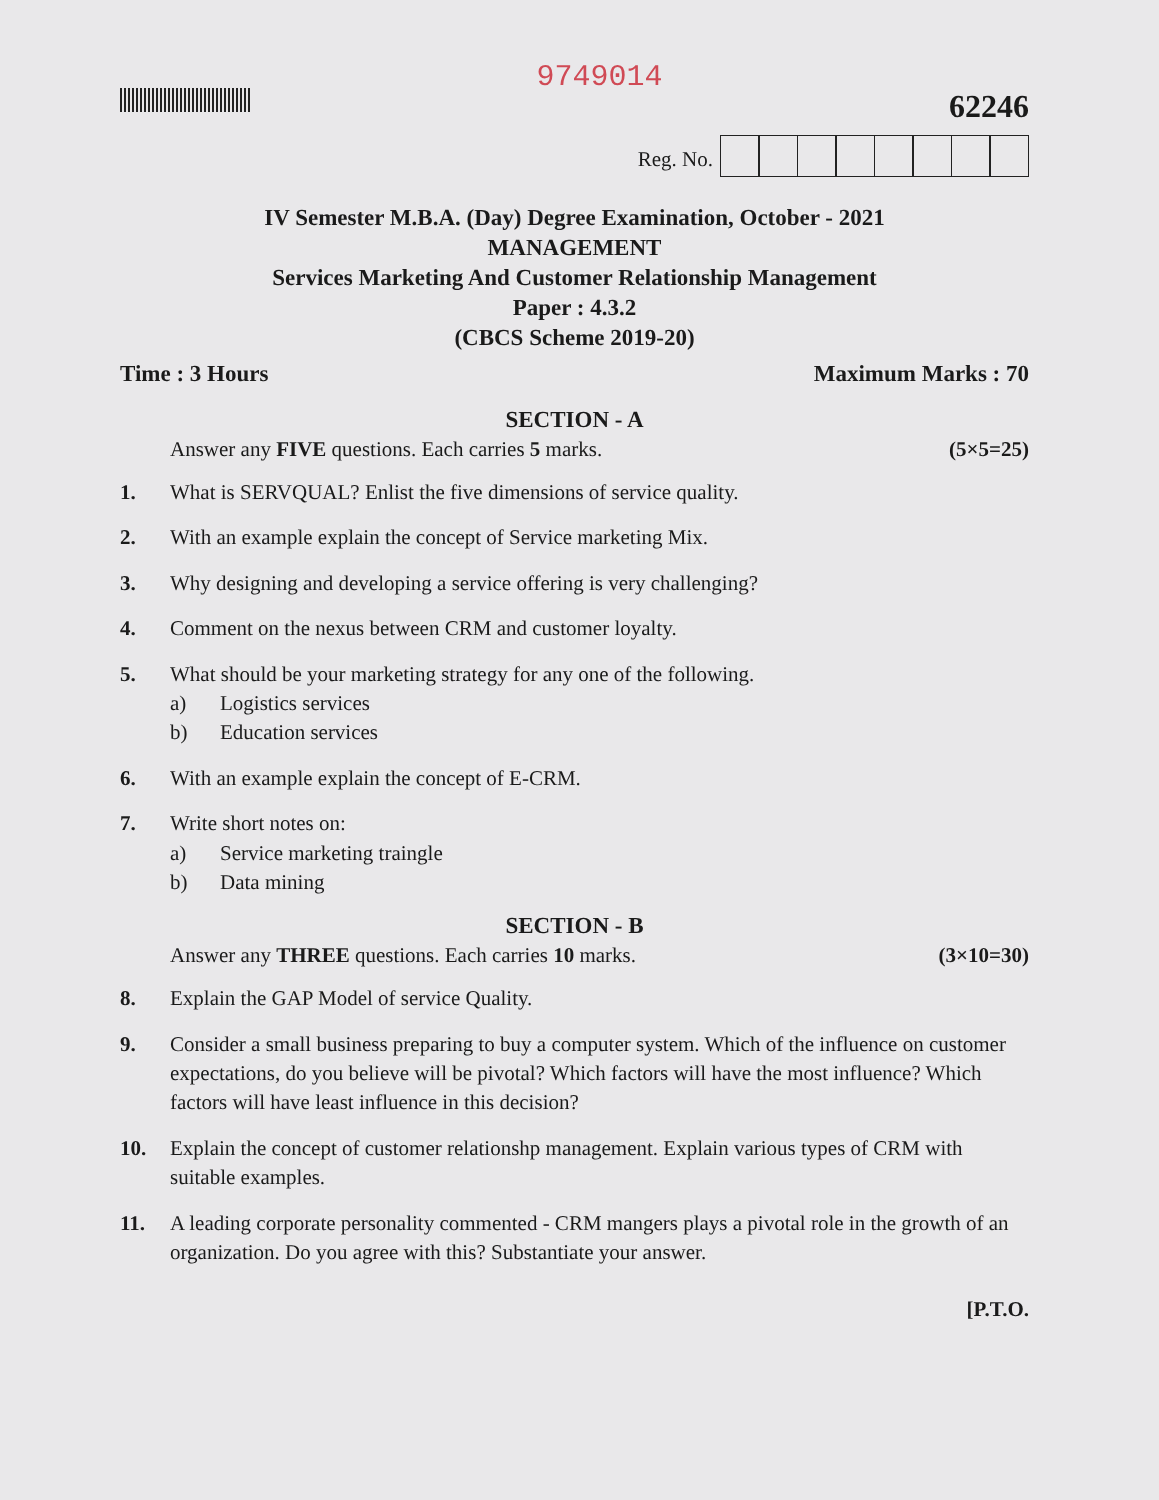9749014
62246
Reg. No.
IV Semester M.B.A. (Day) Degree Examination, October - 2021
MANAGEMENT
Services Marketing And Customer Relationship Management
Paper : 4.3.2
(CBCS Scheme 2019-20)
Time : 3 Hours Maximum Marks : 70
SECTION - A
Answer any FIVE questions. Each carries 5 marks. (5×5=25)
1. What is SERVQUAL? Enlist the five dimensions of service quality.
2. With an example explain the concept of Service marketing Mix.
3. Why designing and developing a service offering is very challenging?
4. Comment on the nexus between CRM and customer loyalty.
5. What should be your marketing strategy for any one of the following.
a) Logistics services
b) Education services
6. With an example explain the concept of E-CRM.
7. Write short notes on:
a) Service marketing traingle
b) Data mining
SECTION - B
Answer any THREE questions. Each carries 10 marks. (3×10=30)
8. Explain the GAP Model of service Quality.
9. Consider a small business preparing to buy a computer system. Which of the influence on customer expectations, do you believe will be pivotal? Which factors will have the most influence? Which factors will have least influence in this decision?
10. Explain the concept of customer relationshp management. Explain various types of CRM with suitable examples.
11. A leading corporate personality commented - CRM mangers plays a pivotal role in the growth of an organization. Do you agree with this? Substantiate your answer.
[P.T.O.